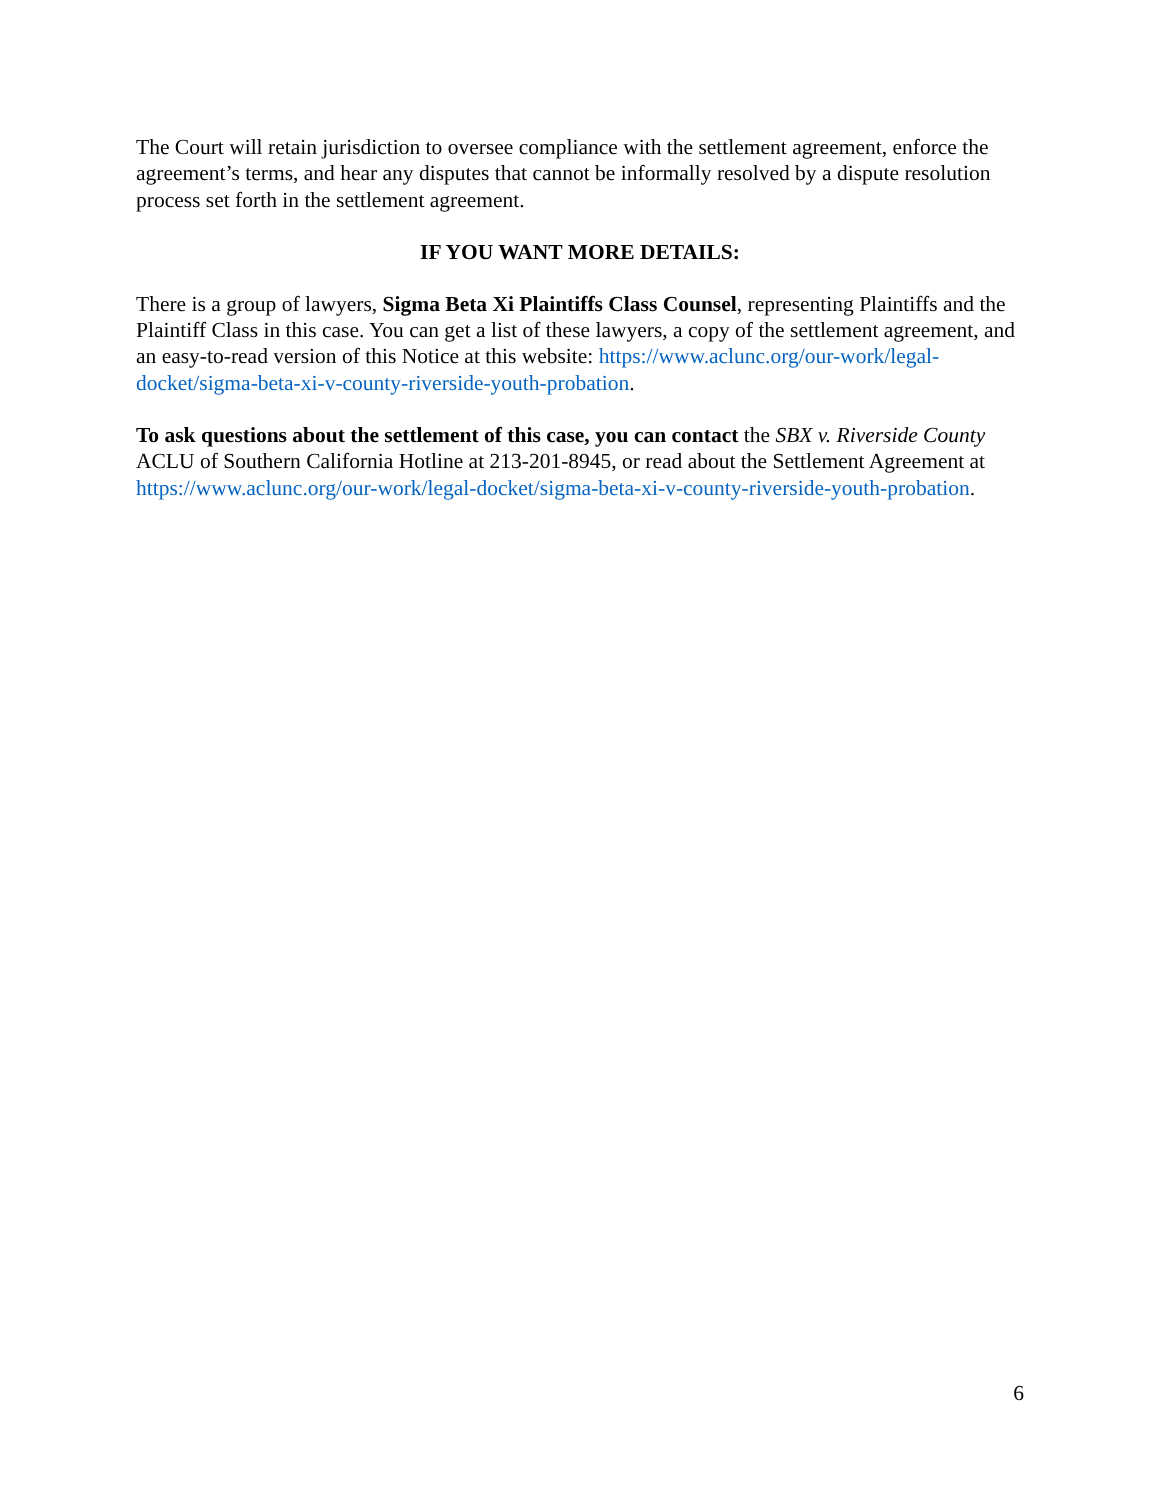The Court will retain jurisdiction to oversee compliance with the settlement agreement, enforce the agreement’s terms, and hear any disputes that cannot be informally resolved by a dispute resolution process set forth in the settlement agreement.
IF YOU WANT MORE DETAILS:
There is a group of lawyers, Sigma Beta Xi Plaintiffs Class Counsel, representing Plaintiffs and the Plaintiff Class in this case. You can get a list of these lawyers, a copy of the settlement agreement, and an easy-to-read version of this Notice at this website: https://www.aclunc.org/our-work/legal-docket/sigma-beta-xi-v-county-riverside-youth-probation.
To ask questions about the settlement of this case, you can contact the SBX v. Riverside County ACLU of Southern California Hotline at 213-201-8945, or read about the Settlement Agreement at https://www.aclunc.org/our-work/legal-docket/sigma-beta-xi-v-county-riverside-youth-probation.
6